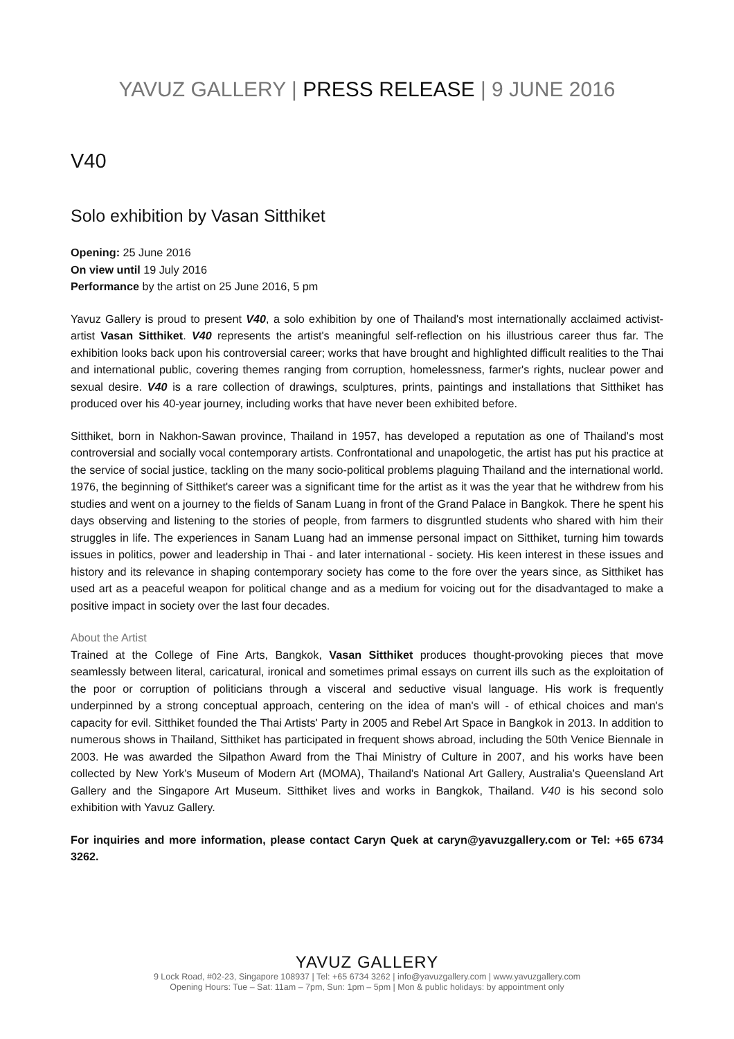YAVUZ GALLERY | PRESS RELEASE | 9 JUNE 2016
V40
Solo exhibition by Vasan Sitthiket
Opening: 25 June 2016
On view until 19 July 2016
Performance by the artist on 25 June 2016, 5 pm
Yavuz Gallery is proud to present V40, a solo exhibition by one of Thailand's most internationally acclaimed activist-artist Vasan Sitthiket. V40 represents the artist's meaningful self-reflection on his illustrious career thus far. The exhibition looks back upon his controversial career; works that have brought and highlighted difficult realities to the Thai and international public, covering themes ranging from corruption, homelessness, farmer's rights, nuclear power and sexual desire. V40 is a rare collection of drawings, sculptures, prints, paintings and installations that Sitthiket has produced over his 40-year journey, including works that have never been exhibited before.
Sitthiket, born in Nakhon-Sawan province, Thailand in 1957, has developed a reputation as one of Thailand's most controversial and socially vocal contemporary artists. Confrontational and unapologetic, the artist has put his practice at the service of social justice, tackling on the many socio-political problems plaguing Thailand and the international world. 1976, the beginning of Sitthiket's career was a significant time for the artist as it was the year that he withdrew from his studies and went on a journey to the fields of Sanam Luang in front of the Grand Palace in Bangkok. There he spent his days observing and listening to the stories of people, from farmers to disgruntled students who shared with him their struggles in life. The experiences in Sanam Luang had an immense personal impact on Sitthiket, turning him towards issues in politics, power and leadership in Thai - and later international - society. His keen interest in these issues and history and its relevance in shaping contemporary society has come to the fore over the years since, as Sitthiket has used art as a peaceful weapon for political change and as a medium for voicing out for the disadvantaged to make a positive impact in society over the last four decades.
About the Artist
Trained at the College of Fine Arts, Bangkok, Vasan Sitthiket produces thought-provoking pieces that move seamlessly between literal, caricatural, ironical and sometimes primal essays on current ills such as the exploitation of the poor or corruption of politicians through a visceral and seductive visual language. His work is frequently underpinned by a strong conceptual approach, centering on the idea of man's will - of ethical choices and man's capacity for evil. Sitthiket founded the Thai Artists' Party in 2005 and Rebel Art Space in Bangkok in 2013. In addition to numerous shows in Thailand, Sitthiket has participated in frequent shows abroad, including the 50th Venice Biennale in 2003. He was awarded the Silpathon Award from the Thai Ministry of Culture in 2007, and his works have been collected by New York's Museum of Modern Art (MOMA), Thailand's National Art Gallery, Australia's Queensland Art Gallery and the Singapore Art Museum. Sitthiket lives and works in Bangkok, Thailand. V40 is his second solo exhibition with Yavuz Gallery.
For inquiries and more information, please contact Caryn Quek at caryn@yavuzgallery.com or Tel: +65 6734 3262.
YAVUZ GALLERY
9 Lock Road, #02-23, Singapore 108937 | Tel: +65 6734 3262 | info@yavuzgallery.com | www.yavuzgallery.com
Opening Hours: Tue – Sat: 11am – 7pm, Sun: 1pm – 5pm | Mon & public holidays: by appointment only